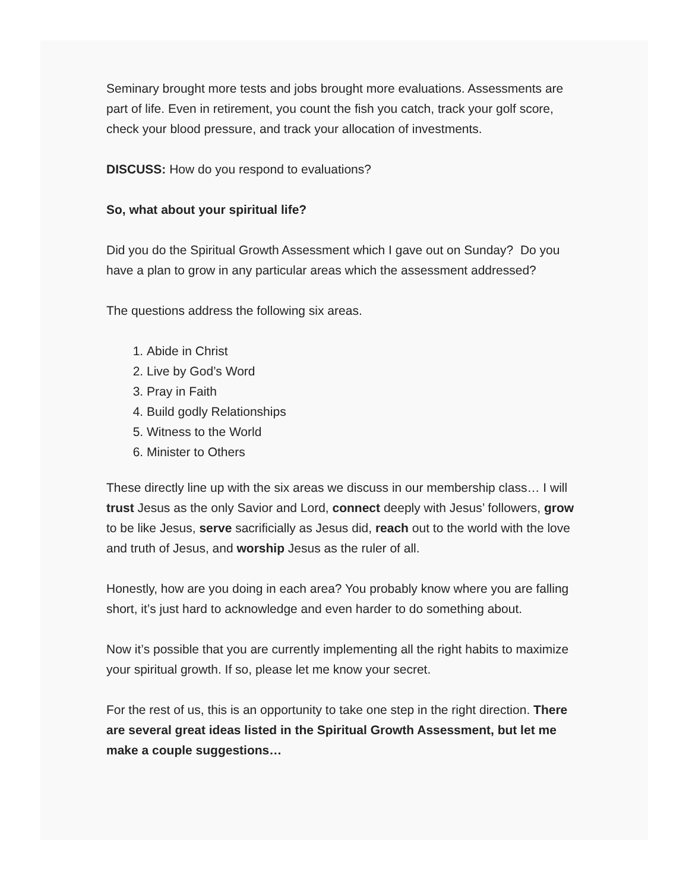Seminary brought more tests and jobs brought more evaluations. Assessments are part of life. Even in retirement, you count the fish you catch, track your golf score, check your blood pressure, and track your allocation of investments.
DISCUSS: How do you respond to evaluations?
So, what about your spiritual life?
Did you do the Spiritual Growth Assessment which I gave out on Sunday? Do you have a plan to grow in any particular areas which the assessment addressed?
The questions address the following six areas.
1. Abide in Christ
2. Live by God’s Word
3. Pray in Faith
4. Build godly Relationships
5. Witness to the World
6. Minister to Others
These directly line up with the six areas we discuss in our membership class… I will trust Jesus as the only Savior and Lord, connect deeply with Jesus’ followers, grow to be like Jesus, serve sacrificially as Jesus did, reach out to the world with the love and truth of Jesus, and worship Jesus as the ruler of all.
Honestly, how are you doing in each area? You probably know where you are falling short, it’s just hard to acknowledge and even harder to do something about.
Now it’s possible that you are currently implementing all the right habits to maximize your spiritual growth. If so, please let me know your secret.
For the rest of us, this is an opportunity to take one step in the right direction. There are several great ideas listed in the Spiritual Growth Assessment, but let me make a couple suggestions…